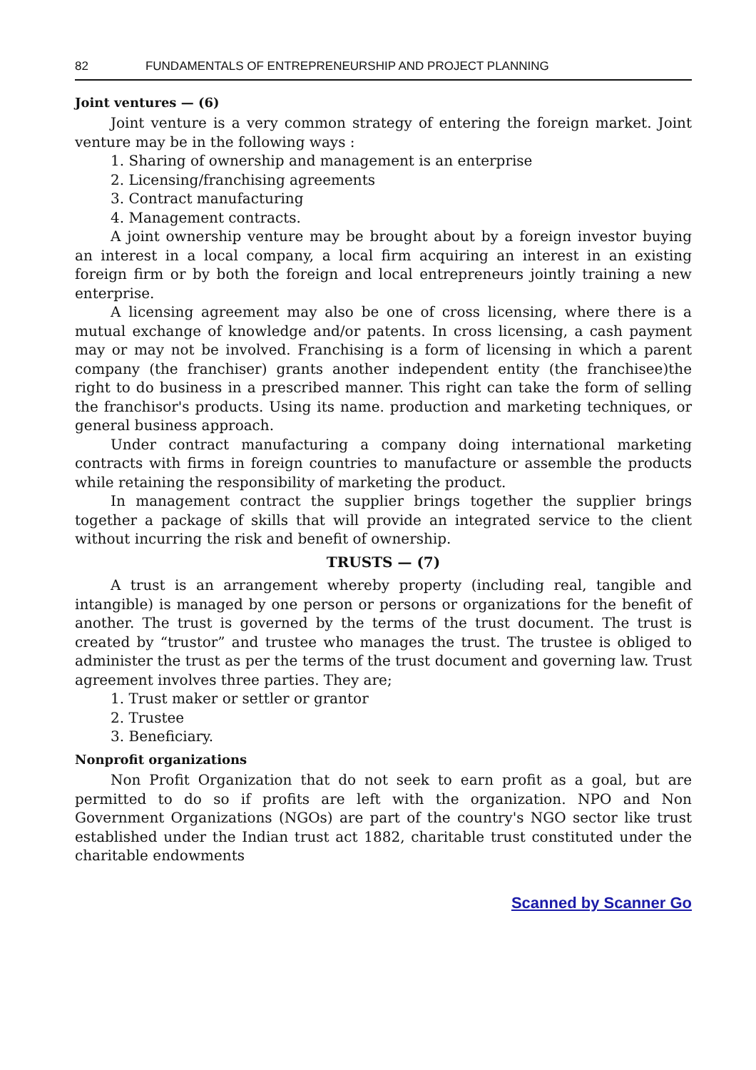82 FUNDAMENTALS OF ENTREPRENEURSHIP AND PROJECT PLANNING
Joint ventures — (6)
Joint venture is a very common strategy of entering the foreign market. Joint venture may be in the following ways :
1. Sharing of ownership and management is an enterprise
2. Licensing/franchising agreements
3. Contract manufacturing
4. Management contracts.
A joint ownership venture may be brought about by a foreign investor buying an interest in a local company, a local firm acquiring an interest in an existing foreign firm or by both the foreign and local entrepreneurs jointly training a new enterprise.
A licensing agreement may also be one of cross licensing, where there is a mutual exchange of knowledge and/or patents. In cross licensing, a cash payment may or may not be involved. Franchising is a form of licensing in which a parent company (the franchiser) grants another independent entity (the franchisee)the right to do business in a prescribed manner. This right can take the form of selling the franchisor's products. Using its name. production and marketing techniques, or general business approach.
Under contract manufacturing a company doing international marketing contracts with firms in foreign countries to manufacture or assemble the products while retaining the responsibility of marketing the product.
In management contract the supplier brings together the supplier brings together a package of skills that will provide an integrated service to the client without incurring the risk and benefit of ownership.
TRUSTS — (7)
A trust is an arrangement whereby property (including real, tangible and intangible) is managed by one person or persons or organizations for the benefit of another. The trust is governed by the terms of the trust document. The trust is created by “trustor” and trustee who manages the trust. The trustee is obliged to administer the trust as per the terms of the trust document and governing law. Trust agreement involves three parties. They are;
1. Trust maker or settler or grantor
2. Trustee
3. Beneficiary.
Nonprofit organizations
Non Profit Organization that do not seek to earn profit as a goal, but are permitted to do so if profits are left with the organization. NPO and Non Government Organizations (NGOs) are part of the country's NGO sector like trust established under the Indian trust act 1882, charitable trust constituted under the charitable endowments
Scanned by Scanner Go